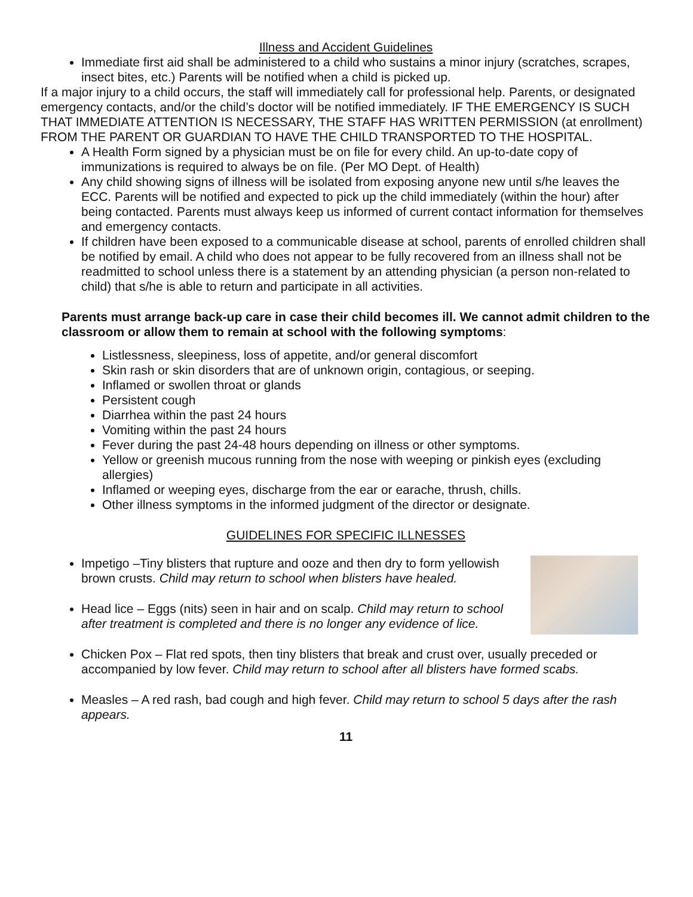Illness and Accident Guidelines
Immediate first aid shall be administered to a child who sustains a minor injury (scratches, scrapes, insect bites, etc.) Parents will be notified when a child is picked up.
If a major injury to a child occurs, the staff will immediately call for professional help. Parents, or designated emergency contacts, and/or the child’s doctor will be notified immediately. IF THE EMERGENCY IS SUCH THAT IMMEDIATE ATTENTION IS NECESSARY, THE STAFF HAS WRITTEN PERMISSION (at enrollment) FROM THE PARENT OR GUARDIAN TO HAVE THE CHILD TRANSPORTED TO THE HOSPITAL.
A Health Form signed by a physician must be on file for every child. An up-to-date copy of immunizations is required to always be on file. (Per MO Dept. of Health)
Any child showing signs of illness will be isolated from exposing anyone new until s/he leaves the ECC. Parents will be notified and expected to pick up the child immediately (within the hour) after being contacted. Parents must always keep us informed of current contact information for themselves and emergency contacts.
If children have been exposed to a communicable disease at school, parents of enrolled children shall be notified by email. A child who does not appear to be fully recovered from an illness shall not be readmitted to school unless there is a statement by an attending physician (a person non-related to child) that s/he is able to return and participate in all activities.
Parents must arrange back-up care in case their child becomes ill. We cannot admit children to the classroom or allow them to remain at school with the following symptoms:
Listlessness, sleepiness, loss of appetite, and/or general discomfort
Skin rash or skin disorders that are of unknown origin, contagious, or seeping.
Inflamed or swollen throat or glands
Persistent cough
Diarrhea within the past 24 hours
Vomiting within the past 24 hours
Fever during the past 24-48 hours depending on illness or other symptoms.
Yellow or greenish mucous running from the nose with weeping or pinkish eyes (excluding allergies)
Inflamed or weeping eyes, discharge from the ear or earache, thrush, chills.
Other illness symptoms in the informed judgment of the director or designate.
GUIDELINES FOR SPECIFIC ILLNESSES
Impetigo –Tiny blisters that rupture and ooze and then dry to form yellowish brown crusts. Child may return to school when blisters have healed.
Head lice – Eggs (nits) seen in hair and on scalp. Child may return to school after treatment is completed and there is no longer any evidence of lice.
Chicken Pox – Flat red spots, then tiny blisters that break and crust over, usually preceded or accompanied by low fever. Child may return to school after all blisters have formed scabs.
Measles – A red rash, bad cough and high fever. Child may return to school 5 days after the rash appears.
11